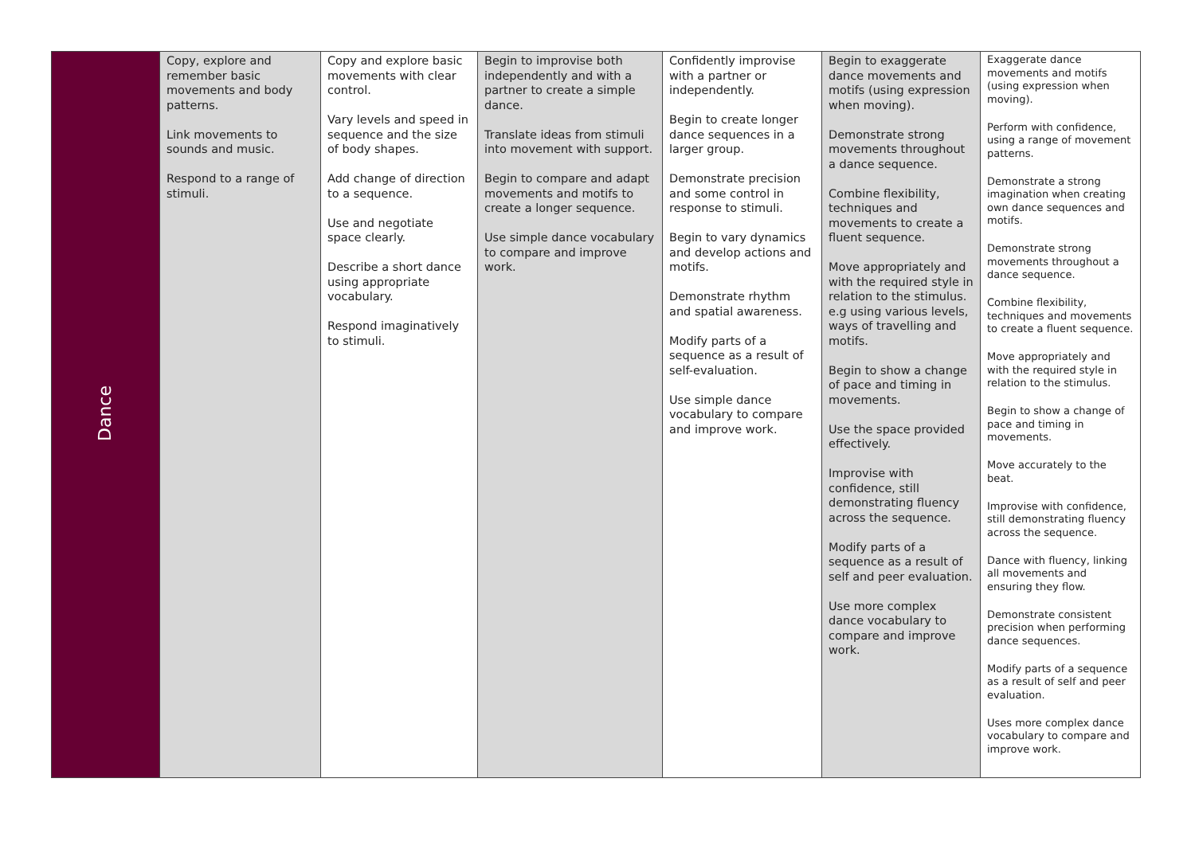| Dance | Copy, explore and remember basic movements and body patterns. Link movements to sounds and music. Respond to a range of stimuli. | Copy and explore basic movements with clear control. Vary levels and speed in sequence and the size of body shapes. Add change of direction to a sequence. Use and negotiate space clearly. Describe a short dance using appropriate vocabulary. Respond imaginatively to stimuli. | Begin to improvise both independently and with a partner to create a simple dance. Translate ideas from stimuli into movement with support. Begin to compare and adapt movements and motifs to create a longer sequence. Use simple dance vocabulary to compare and improve work. | Confidently improvise with a partner or independently. Begin to create longer dance sequences in a larger group. Demonstrate precision and some control in response to stimuli. Begin to vary dynamics and develop actions and motifs. Demonstrate rhythm and spatial awareness. Modify parts of a sequence as a result of self-evaluation. Use simple dance vocabulary to compare and improve work. | Begin to exaggerate dance movements and motifs (using expression when moving). Demonstrate strong movements throughout a dance sequence. Combine flexibility, techniques and movements to create a fluent sequence. Move appropriately and with the required style in relation to the stimulus. e.g using various levels, ways of travelling and motifs. Begin to show a change of pace and timing in movements. Use the space provided effectively. Improvise with confidence, still demonstrating fluency across the sequence. Modify parts of a sequence as a result of self and peer evaluation. Use more complex dance vocabulary to compare and improve work. | Exaggerate dance movements and motifs (using expression when moving). Perform with confidence, using a range of movement patterns. Demonstrate a strong imagination when creating own dance sequences and motifs. Demonstrate strong movements throughout a dance sequence. Combine flexibility, techniques and movements to create a fluent sequence. Move appropriately and with the required style in relation to the stimulus. Begin to show a change of pace and timing in movements. Move accurately to the beat. Improvise with confidence, still demonstrating fluency across the sequence. Dance with fluency, linking all movements and ensuring they flow. Demonstrate consistent precision when performing dance sequences. Modify parts of a sequence as a result of self and peer evaluation. Uses more complex dance vocabulary to compare and improve work. |